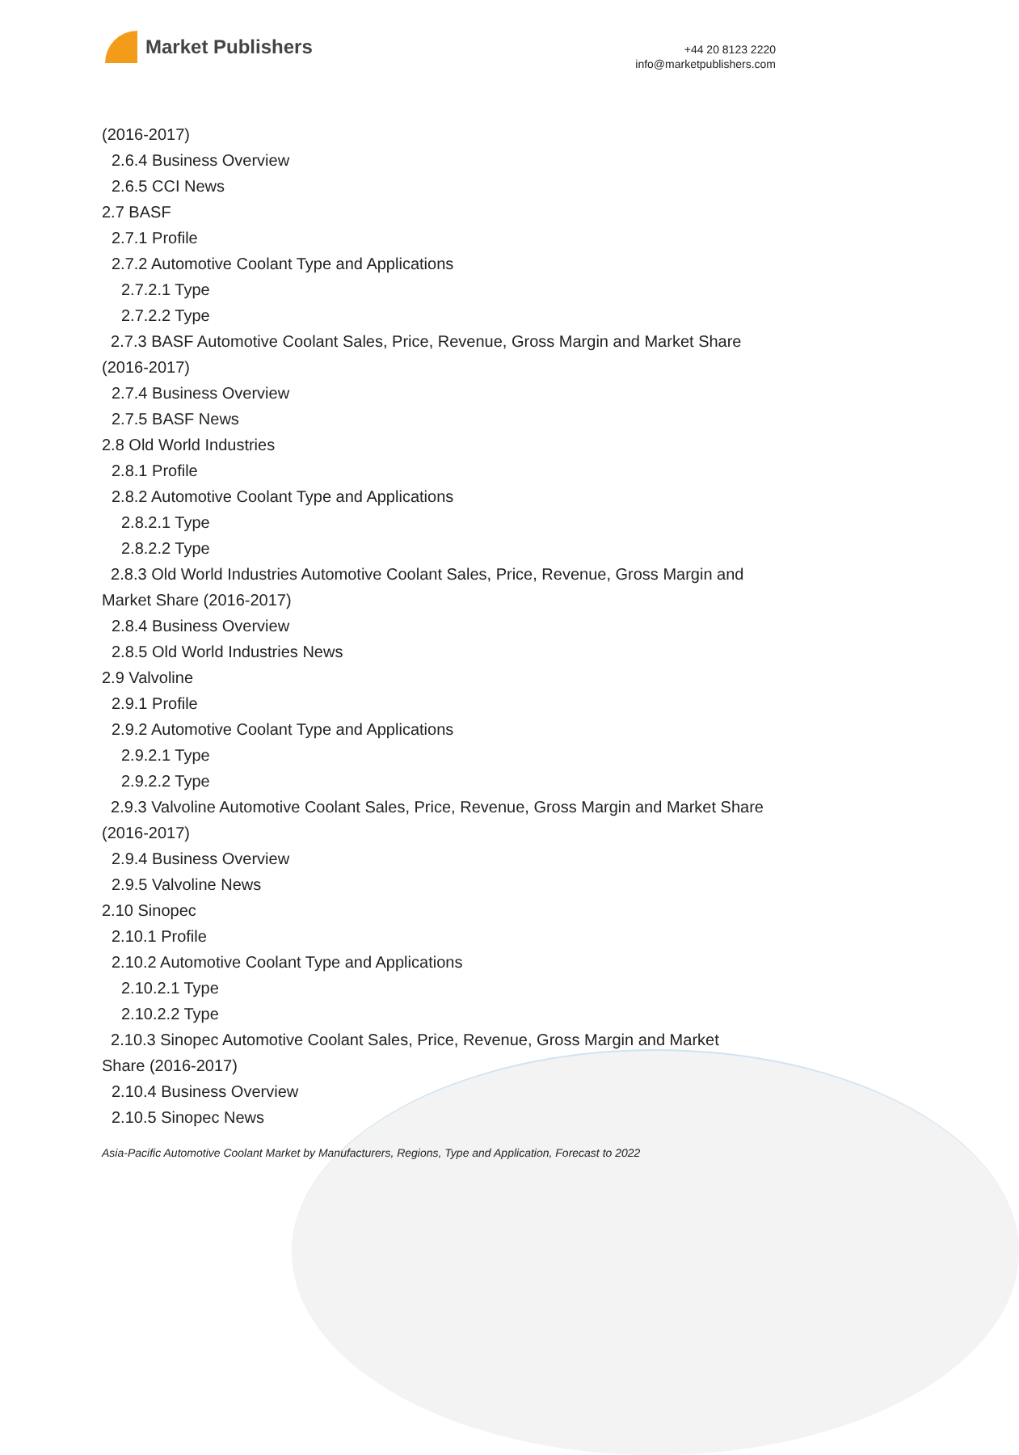Market Publishers
+44 20 8123 2220
info@marketpublishers.com
(2016-2017)
2.6.4 Business Overview
2.6.5 CCI News
2.7 BASF
2.7.1 Profile
2.7.2 Automotive Coolant Type and Applications
2.7.2.1 Type
2.7.2.2 Type
2.7.3 BASF Automotive Coolant Sales, Price, Revenue, Gross Margin and Market Share (2016-2017)
2.7.4 Business Overview
2.7.5 BASF News
2.8 Old World Industries
2.8.1 Profile
2.8.2 Automotive Coolant Type and Applications
2.8.2.1 Type
2.8.2.2 Type
2.8.3 Old World Industries Automotive Coolant Sales, Price, Revenue, Gross Margin and Market Share (2016-2017)
2.8.4 Business Overview
2.8.5 Old World Industries News
2.9 Valvoline
2.9.1 Profile
2.9.2 Automotive Coolant Type and Applications
2.9.2.1 Type
2.9.2.2 Type
2.9.3 Valvoline Automotive Coolant Sales, Price, Revenue, Gross Margin and Market Share (2016-2017)
2.9.4 Business Overview
2.9.5 Valvoline News
2.10 Sinopec
2.10.1 Profile
2.10.2 Automotive Coolant Type and Applications
2.10.2.1 Type
2.10.2.2 Type
2.10.3 Sinopec Automotive Coolant Sales, Price, Revenue, Gross Margin and Market Share (2016-2017)
2.10.4 Business Overview
2.10.5 Sinopec News
Asia-Pacific Automotive Coolant Market by Manufacturers, Regions, Type and Application, Forecast to 2022